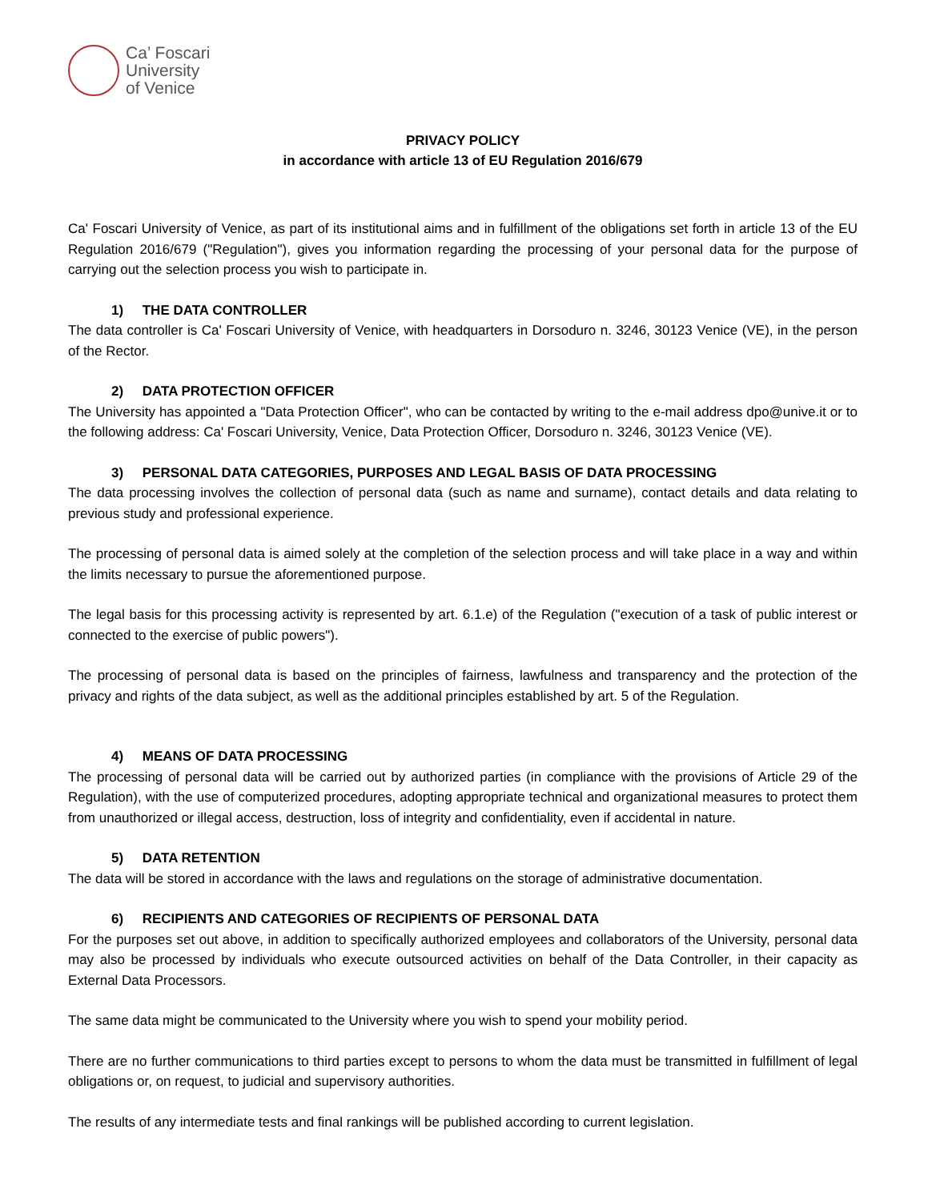Ca’ Foscari
University
of Venice
PRIVACY POLICY
in accordance with article 13 of EU Regulation 2016/679
Ca' Foscari University of Venice, as part of its institutional aims and in fulfillment of the obligations set forth in article 13 of the EU Regulation 2016/679 ("Regulation"), gives you information regarding the processing of your personal data for the purpose of carrying out the selection process you wish to participate in.
1) THE DATA CONTROLLER
The data controller is Ca' Foscari University of Venice, with headquarters in Dorsoduro n. 3246, 30123 Venice (VE), in the person of the Rector.
2) DATA PROTECTION OFFICER
The University has appointed a "Data Protection Officer", who can be contacted by writing to the e-mail address dpo@unive.it or to the following address: Ca' Foscari University, Venice, Data Protection Officer, Dorsoduro n. 3246, 30123 Venice (VE).
3) PERSONAL DATA CATEGORIES, PURPOSES AND LEGAL BASIS OF DATA PROCESSING
The data processing involves the collection of personal data (such as name and surname), contact details and data relating to previous study and professional experience.
The processing of personal data is aimed solely at the completion of the selection process and will take place in a way and within the limits necessary to pursue the aforementioned purpose.
The legal basis for this processing activity is represented by art. 6.1.e) of the Regulation ("execution of a task of public interest or connected to the exercise of public powers").
The processing of personal data is based on the principles of fairness, lawfulness and transparency and the protection of the privacy and rights of the data subject, as well as the additional principles established by art. 5 of the Regulation.
4) MEANS OF DATA PROCESSING
The processing of personal data will be carried out by authorized parties (in compliance with the provisions of Article 29 of the Regulation), with the use of computerized procedures, adopting appropriate technical and organizational measures to protect them from unauthorized or illegal access, destruction, loss of integrity and confidentiality, even if accidental in nature.
5) DATA RETENTION
The data will be stored in accordance with the laws and regulations on the storage of administrative documentation.
6) RECIPIENTS AND CATEGORIES OF RECIPIENTS OF PERSONAL DATA
For the purposes set out above, in addition to specifically authorized employees and collaborators of the University, personal data may also be processed by individuals who execute outsourced activities on behalf of the Data Controller, in their capacity as External Data Processors.
The same data might be communicated to the University where you wish to spend your mobility period.
There are no further communications to third parties except to persons to whom the data must be transmitted in fulfillment of legal obligations or, on request, to judicial and supervisory authorities.
The results of any intermediate tests and final rankings will be published according to current legislation.